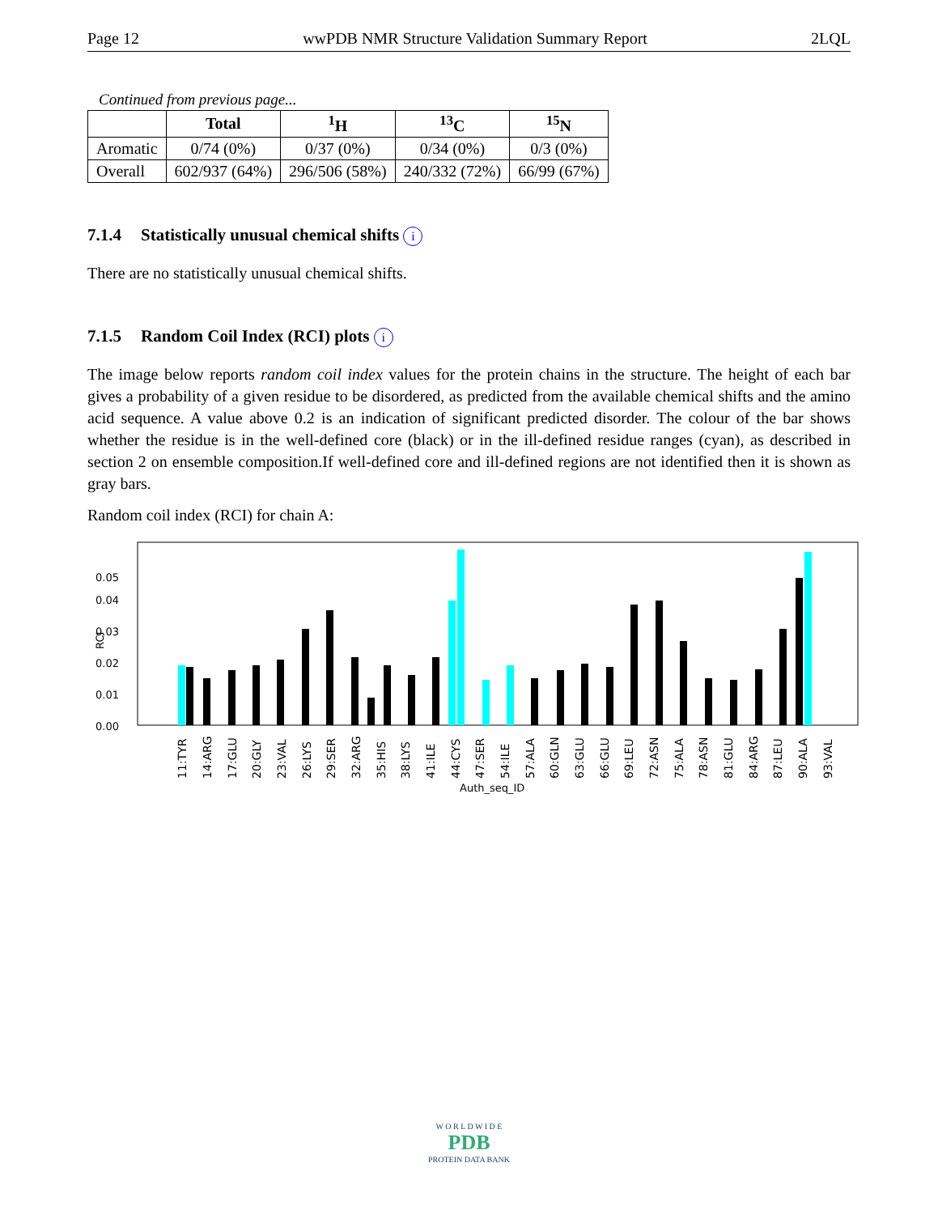Page 12 wwPDB NMR Structure Validation Summary Report 2LQL
Continued from previous page...
| | Total | <sup>1</sup>H | <sup>13</sup>C | <sup>15</sup>N |
| --- | --- | --- | --- | --- |
| Aromatic | 0/74 (0%) | 0/37 (0%) | 0/34 (0%) | 0/3 (0%) |
| Overall | 602/937 (64%) | 296/506 (58%) | 240/332 (72%) | 66/99 (67%) |
7.1.4 Statistically unusual chemical shifts i
There are no statistically unusual chemical shifts.
7.1.5 Random Coil Index (RCI) plots i
The image below reports random coil index values for the protein chains in the structure. The height of each bar gives a probability of a given residue to be disordered, as predicted from the available chemical shifts and the amino acid sequence. A value above 0.2 is an indication of significant predicted disorder. The colour of the bar shows whether the residue is in the well-defined core (black) or in the ill-defined residue ranges (cyan), as described in section 2 on ensemble composition.If well-defined core and ill-defined regions are not identified then it is shown as gray bars.
Random coil index (RCI) for chain A:
0.00
0.01
0.02
0.03
0.04
0.05
RCI
11:TYR
14:ARG
17:GLU
20:GLY
23:VAL
26:LYS
29:SER
32:ARG
35:HIS
38:LYS
41:ILE
44:CYS
47:SER
54:ILE
57:ALA
60:GLN
63:GLU
66:GLU
69:LEU
72:ASN
75:ALA
78:ASN
81:GLU
84:ARG
87:LEU
90:ALA
93:VAL
Auth_seq_ID
W O R L D W I D E
PDB
PROTEIN DATA BANK